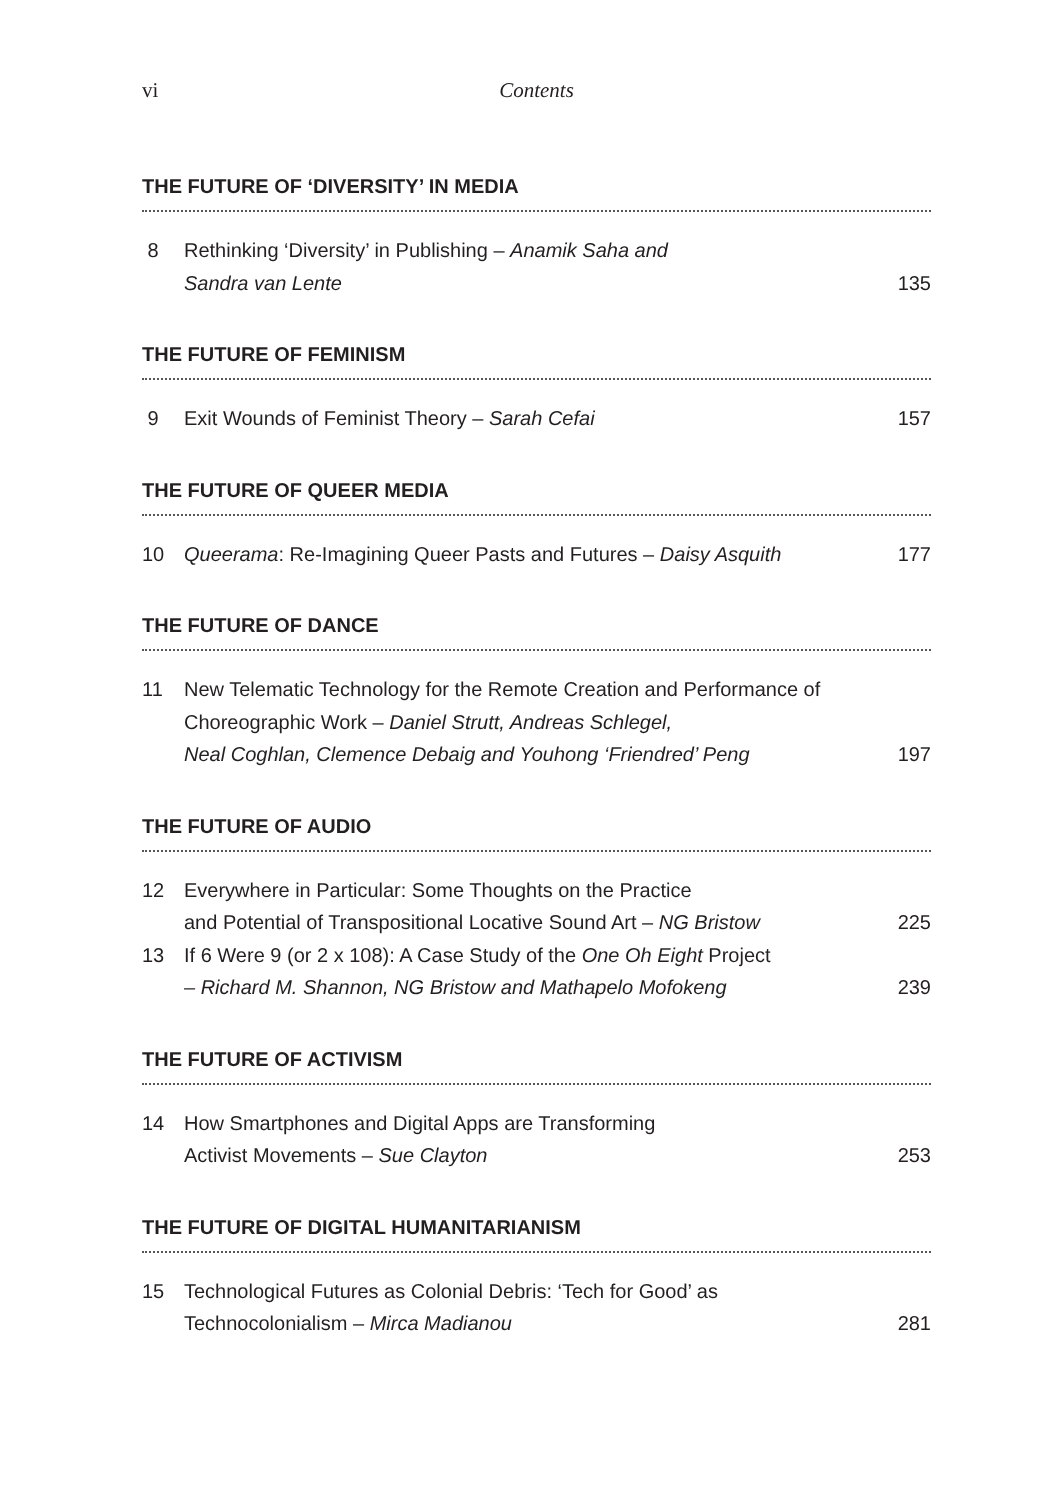vi Contents
THE FUTURE OF ‘DIVERSITY’ IN MEDIA
8 Rethinking ‘Diversity’ in Publishing – Anamik Saha and
Sandra van Lente 135
THE FUTURE OF FEMINISM
9 Exit Wounds of Feminist Theory – Sarah Cefai 157
THE FUTURE OF QUEER MEDIA
10 Queerama: Re-Imagining Queer Pasts and Futures – Daisy Asquith 177
THE FUTURE OF DANCE
11 New Telematic Technology for the Remote Creation and Performance of Choreographic Work – Daniel Strutt, Andreas Schlegel,
Neal Coghlan, Clemence Debaig and Youhong ‘Friendred’ Peng 197
THE FUTURE OF AUDIO
12 Everywhere in Particular: Some Thoughts on the Practice
and Potential of Transpositional Locative Sound Art – NG Bristow 225
13 If 6 Were 9 (or 2 x 108): A Case Study of the One Oh Eight Project
– Richard M. Shannon, NG Bristow and Mathapelo Mofokeng 239
THE FUTURE OF ACTIVISM
14 How Smartphones and Digital Apps are Transforming
Activist Movements – Sue Clayton 253
THE FUTURE OF DIGITAL HUMANITARIANISM
15 Technological Futures as Colonial Debris: ‘Tech for Good’ as
Technocolonialism – Mirca Madianou 281